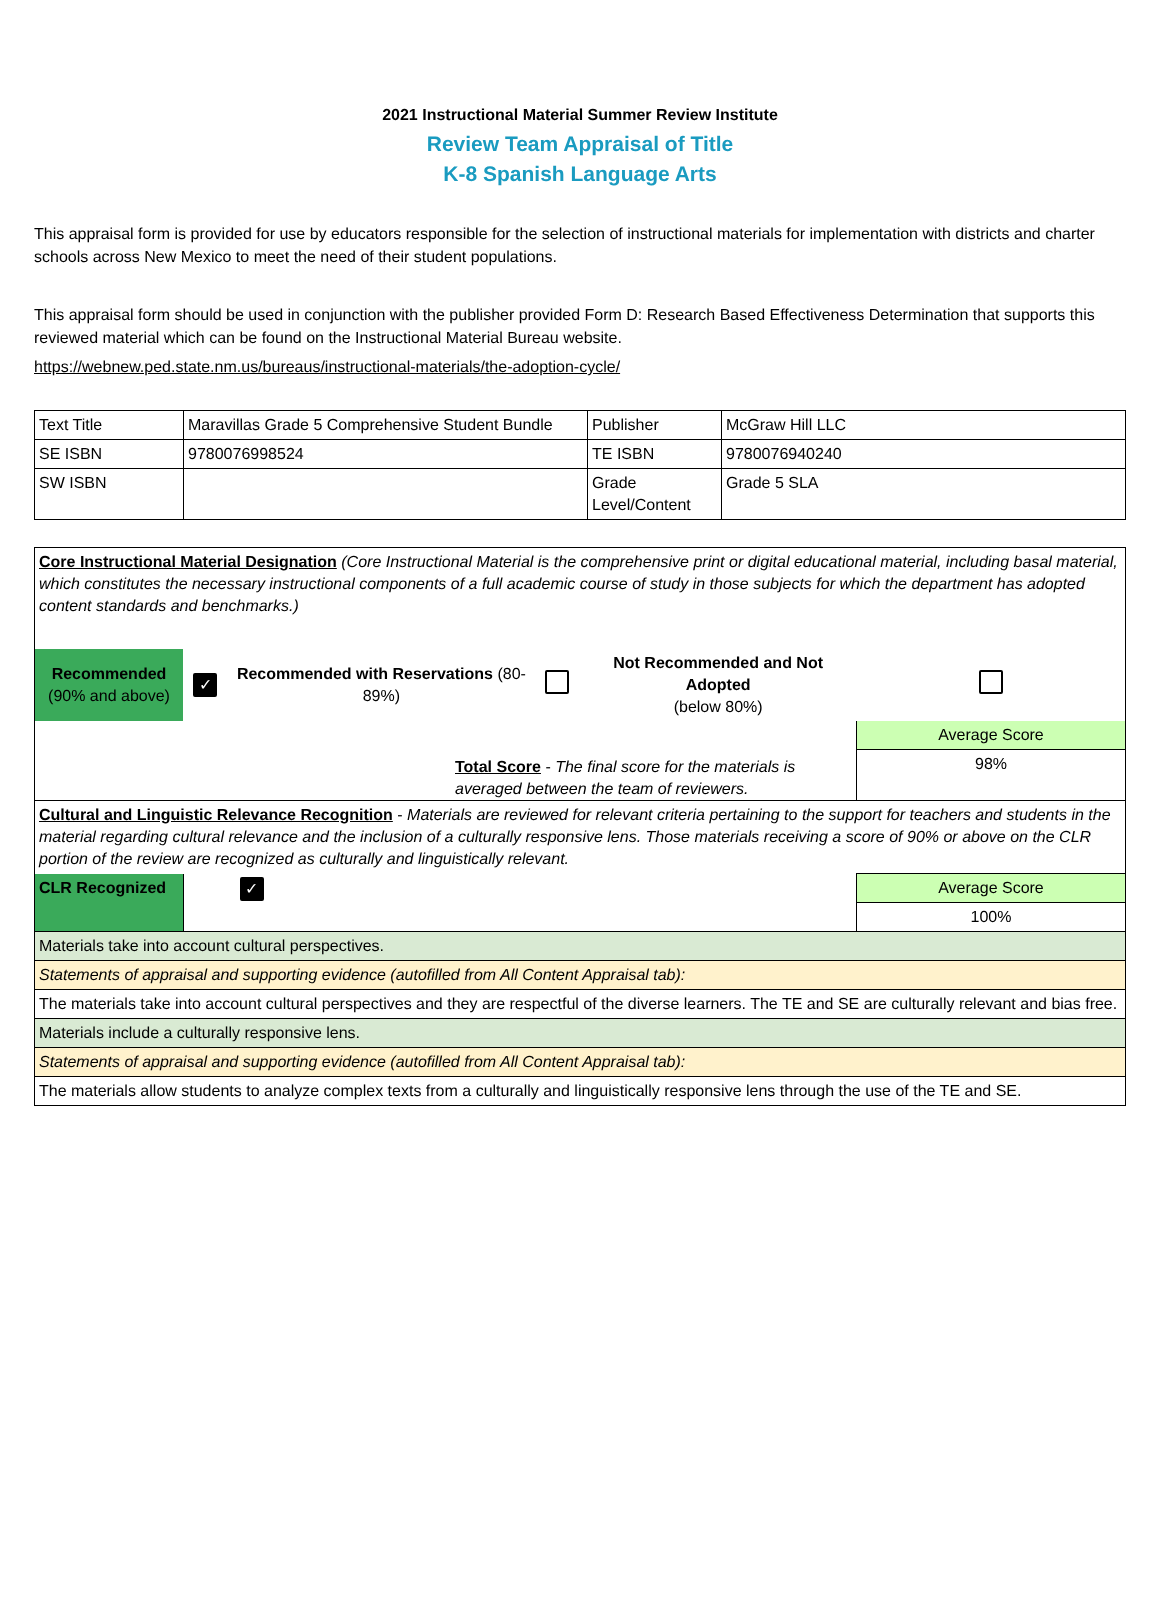2021 Instructional Material Summer Review Institute
Review Team Appraisal of Title
K-8 Spanish Language Arts
This appraisal form is provided for use by educators responsible for the selection of instructional materials for implementation with districts and charter schools across New Mexico to meet the need of their student populations.
This appraisal form should be used in conjunction with the publisher provided Form D: Research Based Effectiveness Determination that supports this reviewed material which can be found on the Instructional Material Bureau website.
https://webnew.ped.state.nm.us/bureaus/instructional-materials/the-adoption-cycle/
| Text Title | Maravillas Grade 5 Comprehensive Student Bundle | Publisher | McGraw Hill LLC |
| SE ISBN | 9780076998524 | TE ISBN | 9780076940240 |
| SW ISBN | | Grade Level/Content | Grade 5 SLA |
| Core Instructional Material Designation (Core Instructional Material is the comprehensive print or digital educational material, including basal material, which constitutes the necessary instructional components of a full academic course of study in those subjects for which the department has adopted content standards and benchmarks.) | | | | | |
| Recommended (90% and above) | ✓ | Recommended with Reservations (80-89%) | | Not Recommended and Not Adopted (below 80%) | |
| Total Score - The final score for the materials is averaged between the team of reviewers. | | | | | Average Score 98% |
| Cultural and Linguistic Relevance Recognition - Materials are reviewed for relevant criteria pertaining to the support for teachers and students in the material regarding cultural relevance and the inclusion of a culturally responsive lens. Those materials receiving a score of 90% or above on the CLR portion of the review are recognized as culturally and linguistically relevant. | | | | | |
| CLR Recognized | ✓ | | | | Average Score 100% |
| Materials take into account cultural perspectives. | | | | | |
| Statements of appraisal and supporting evidence (autofilled from All Content Appraisal tab): | | | | | |
| The materials take into account cultural perspectives and they are respectful of the diverse learners. The TE and SE are culturally relevant and bias free. | | | | | |
| Materials include a culturally responsive lens. | | | | | |
| Statements of appraisal and supporting evidence (autofilled from All Content Appraisal tab): | | | | | |
| The materials allow students to analyze complex texts from a culturally and linguistically responsive lens through the use of the TE and SE. | | | | | |